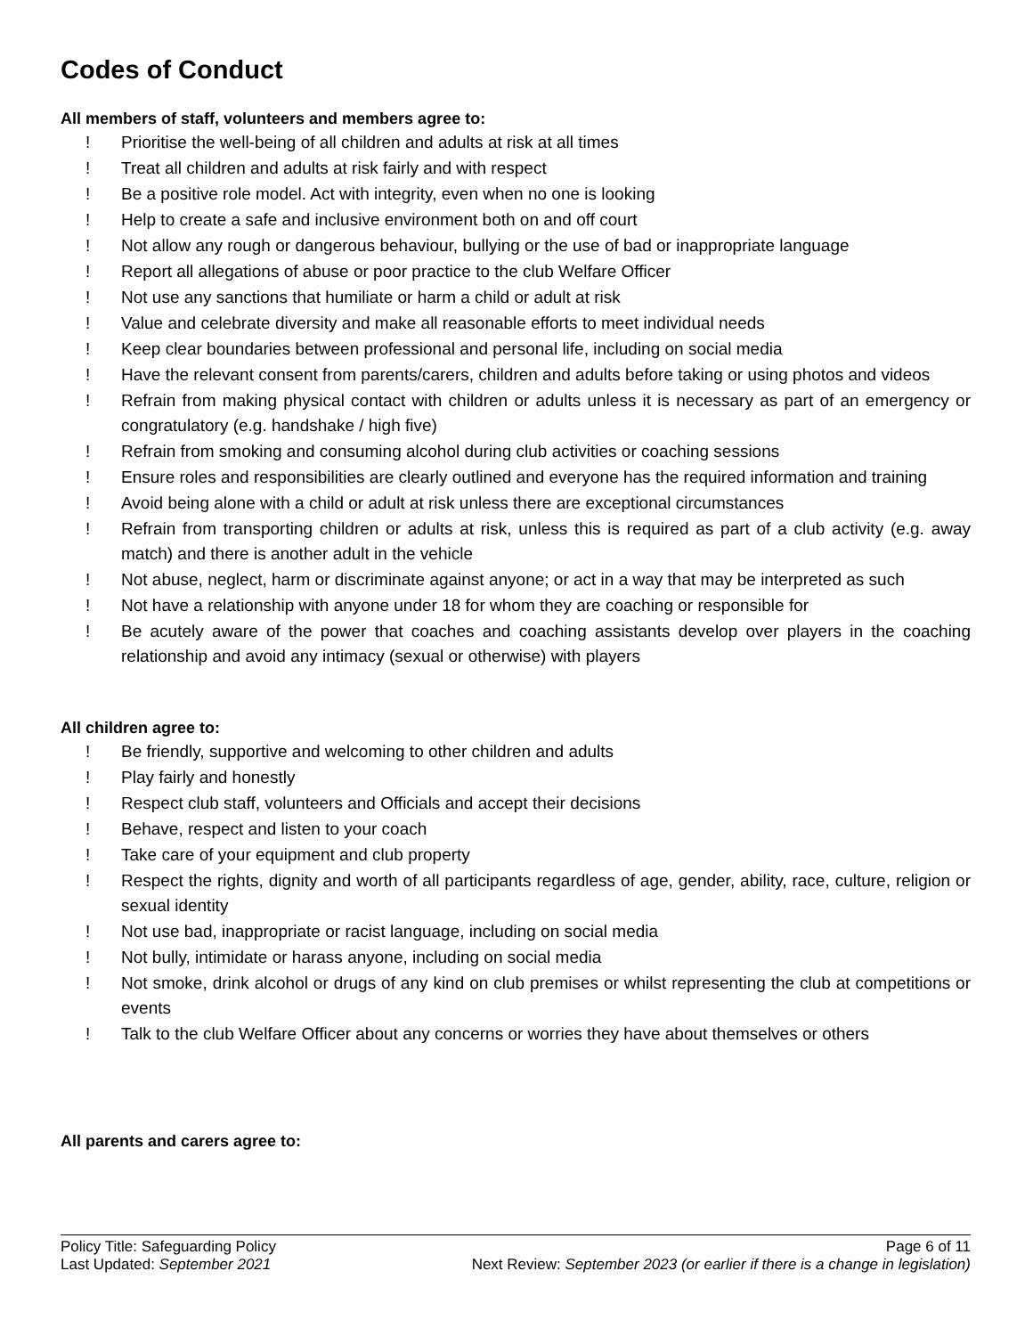Codes of Conduct
All members of staff, volunteers and members agree to:
! Prioritise the well-being of all children and adults at risk at all times
! Treat all children and adults at risk fairly and with respect
! Be a positive role model. Act with integrity, even when no one is looking
! Help to create a safe and inclusive environment both on and off court
! Not allow any rough or dangerous behaviour, bullying or the use of bad or inappropriate language
! Report all allegations of abuse or poor practice to the club Welfare Officer
! Not use any sanctions that humiliate or harm a child or adult at risk
! Value and celebrate diversity and make all reasonable efforts to meet individual needs
! Keep clear boundaries between professional and personal life, including on social media
! Have the relevant consent from parents/carers, children and adults before taking or using photos and videos
! Refrain from making physical contact with children or adults unless it is necessary as part of an emergency or congratulatory (e.g. handshake / high five)
! Refrain from smoking and consuming alcohol during club activities or coaching sessions
! Ensure roles and responsibilities are clearly outlined and everyone has the required information and training
! Avoid being alone with a child or adult at risk unless there are exceptional circumstances
! Refrain from transporting children or adults at risk, unless this is required as part of a club activity (e.g. away match) and there is another adult in the vehicle
! Not abuse, neglect, harm or discriminate against anyone; or act in a way that may be interpreted as such
! Not have a relationship with anyone under 18 for whom they are coaching or responsible for
! Be acutely aware of the power that coaches and coaching assistants develop over players in the coaching relationship and avoid any intimacy (sexual or otherwise) with players
All children agree to:
! Be friendly, supportive and welcoming to other children and adults
! Play fairly and honestly
! Respect club staff, volunteers and Officials and accept their decisions
! Behave, respect and listen to your coach
! Take care of your equipment and club property
! Respect the rights, dignity and worth of all participants regardless of age, gender, ability, race, culture, religion or sexual identity
! Not use bad, inappropriate or racist language, including on social media
! Not bully, intimidate or harass anyone, including on social media
! Not smoke, drink alcohol or drugs of any kind on club premises or whilst representing the club at competitions or events
! Talk to the club Welfare Officer about any concerns or worries they have about themselves or others
All parents and carers agree to:
Policy Title: Safeguarding Policy Page 6 of 11
Last Updated: September 2021 Next Review: September 2023 (or earlier if there is a change in legislation)